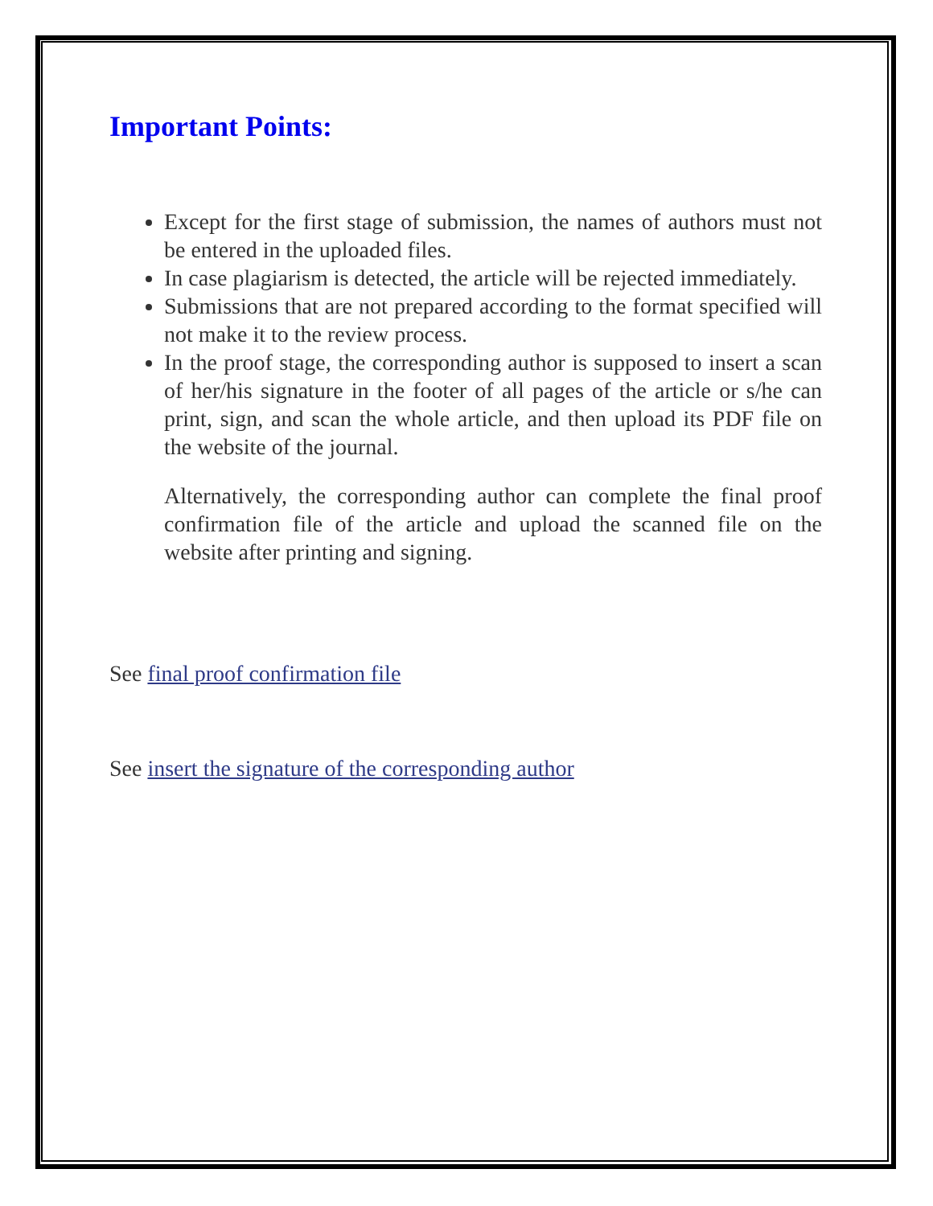Important Points:
Except for the first stage of submission, the names of authors must not be entered in the uploaded files.
In case plagiarism is detected, the article will be rejected immediately.
Submissions that are not prepared according to the format specified will not make it to the review process.
In the proof stage, the corresponding author is supposed to insert a scan of her/his signature in the footer of all pages of the article or s/he can print, sign, and scan the whole article, and then upload its PDF file on the website of the journal.
Alternatively, the corresponding author can complete the final proof confirmation file of the article and upload the scanned file on the website after printing and signing.
See final proof confirmation file
See insert the signature of the corresponding author